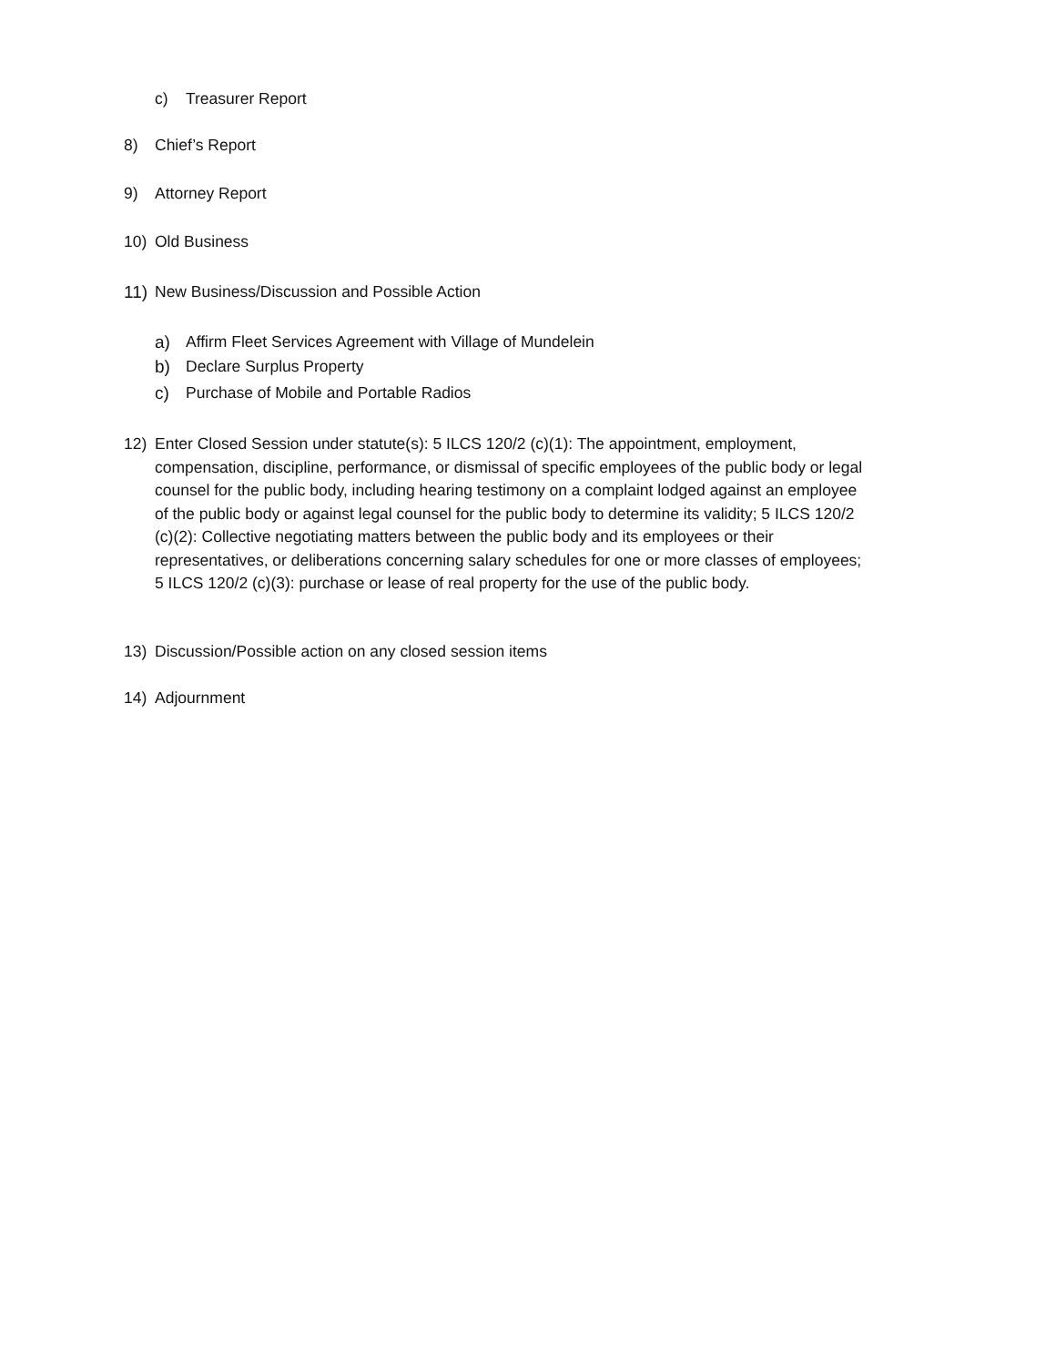c) Treasurer Report
8) Chief’s Report
9) Attorney Report
10) Old Business
11) New Business/Discussion and Possible Action
a) Affirm Fleet Services Agreement with Village of Mundelein
b) Declare Surplus Property
c) Purchase of Mobile and Portable Radios
12) Enter Closed Session under statute(s): 5 ILCS 120/2 (c)(1): The appointment, employment, compensation, discipline, performance, or dismissal of specific employees of the public body or legal counsel for the public body, including hearing testimony on a complaint lodged against an employee of the public body or against legal counsel for the public body to determine its validity; 5 ILCS 120/2 (c)(2): Collective negotiating matters between the public body and its employees or their representatives, or deliberations concerning salary schedules for one or more classes of employees; 5 ILCS 120/2 (c)(3): purchase or lease of real property for the use of the public body.
13) Discussion/Possible action on any closed session items
14) Adjournment